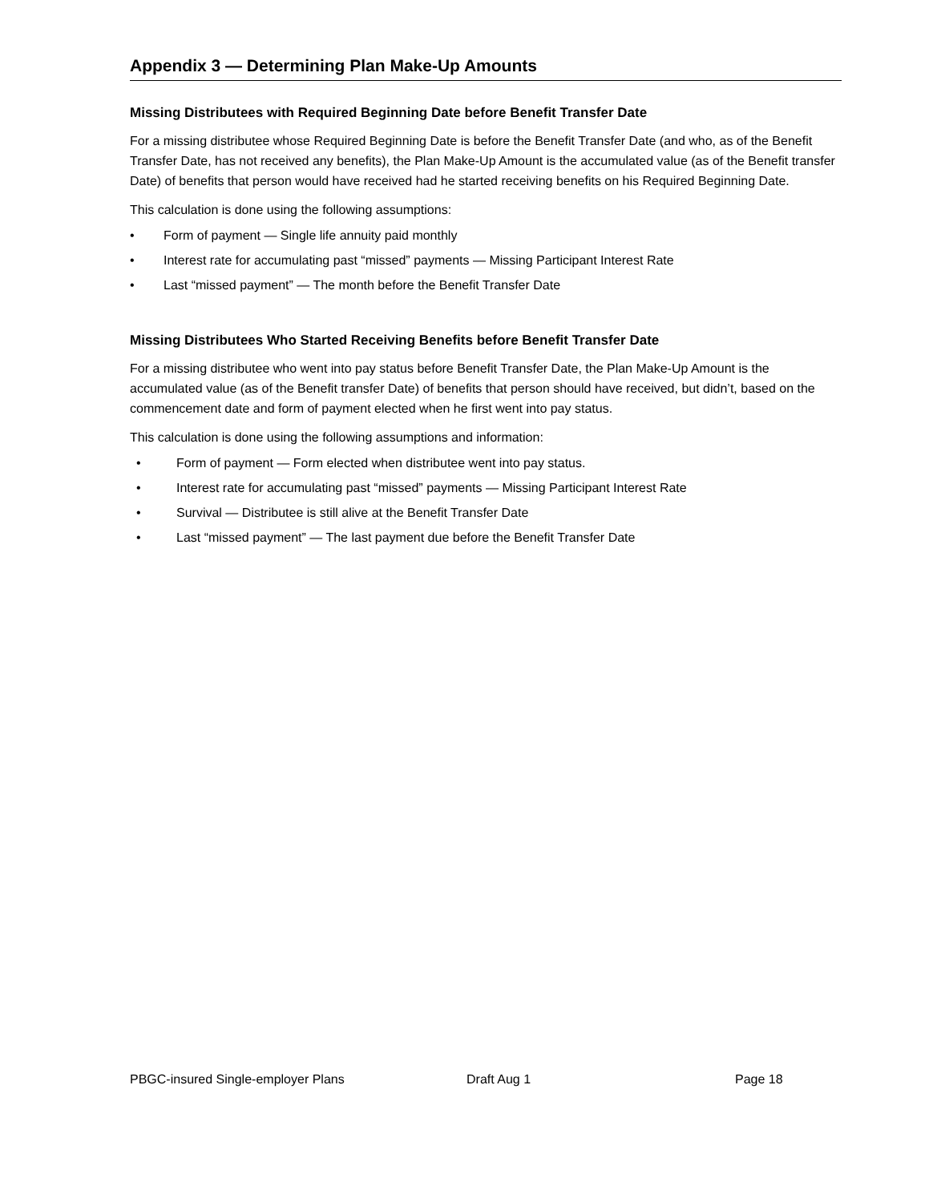Appendix 3 — Determining Plan Make-Up Amounts
Missing Distributees with Required Beginning Date before Benefit Transfer Date
For a missing distributee whose Required Beginning Date is before the Benefit Transfer Date (and who, as of the Benefit Transfer Date, has not received any benefits), the Plan Make-Up Amount is the accumulated value (as of the Benefit transfer Date) of benefits that person would have received had he started receiving benefits on his Required Beginning Date.
This calculation is done using the following assumptions:
• Form of payment — Single life annuity paid monthly
• Interest rate for accumulating past “missed” payments — Missing Participant Interest Rate
• Last “missed payment” — The month before the Benefit Transfer Date
Missing Distributees Who Started Receiving Benefits before Benefit Transfer Date
For a missing distributee who went into pay status before Benefit Transfer Date, the Plan Make-Up Amount is the accumulated value (as of the Benefit transfer Date) of benefits that person should have received, but didn’t, based on the commencement date and form of payment elected when he first went into pay status.
This calculation is done using the following assumptions and information:
• Form of payment — Form elected when distributee went into pay status.
• Interest rate for accumulating past “missed” payments — Missing Participant Interest Rate
• Survival — Distributee is still alive at the Benefit Transfer Date
• Last “missed payment” — The last payment due before the Benefit Transfer Date
PBGC-insured Single-employer Plans Draft Aug 1 Page 18